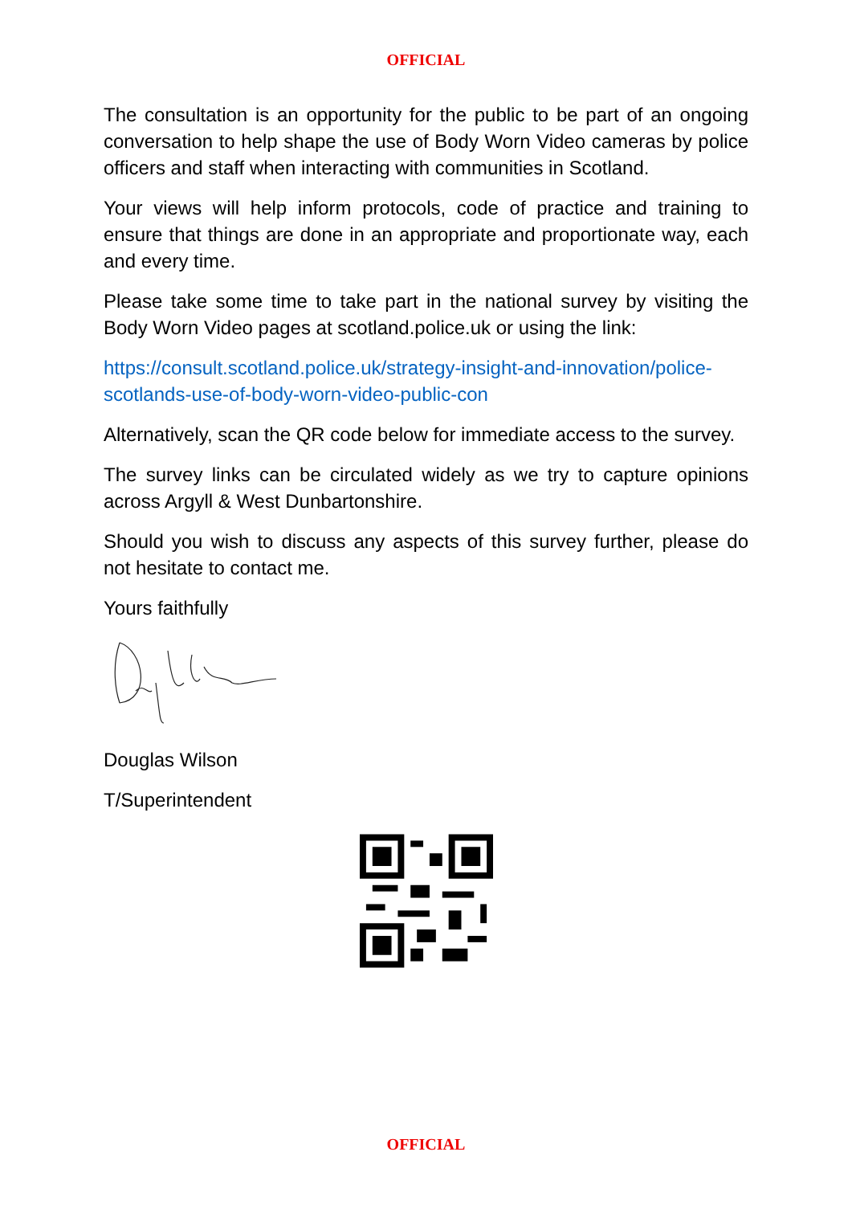OFFICIAL
The consultation is an opportunity for the public to be part of an ongoing conversation to help shape the use of Body Worn Video cameras by police officers and staff when interacting with communities in Scotland.
Your views will help inform protocols, code of practice and training to ensure that things are done in an appropriate and proportionate way, each and every time.
Please take some time to take part in the national survey by visiting the Body Worn Video pages at scotland.police.uk or using the link:
https://consult.scotland.police.uk/strategy-insight-and-innovation/police-scotlands-use-of-body-worn-video-public-con
Alternatively, scan the QR code below for immediate access to the survey.
The survey links can be circulated widely as we try to capture opinions across Argyll & West Dunbartonshire.
Should you wish to discuss any aspects of this survey further, please do not hesitate to contact me.
Yours faithfully
Douglas Wilson
T/Superintendent
OFFICIAL